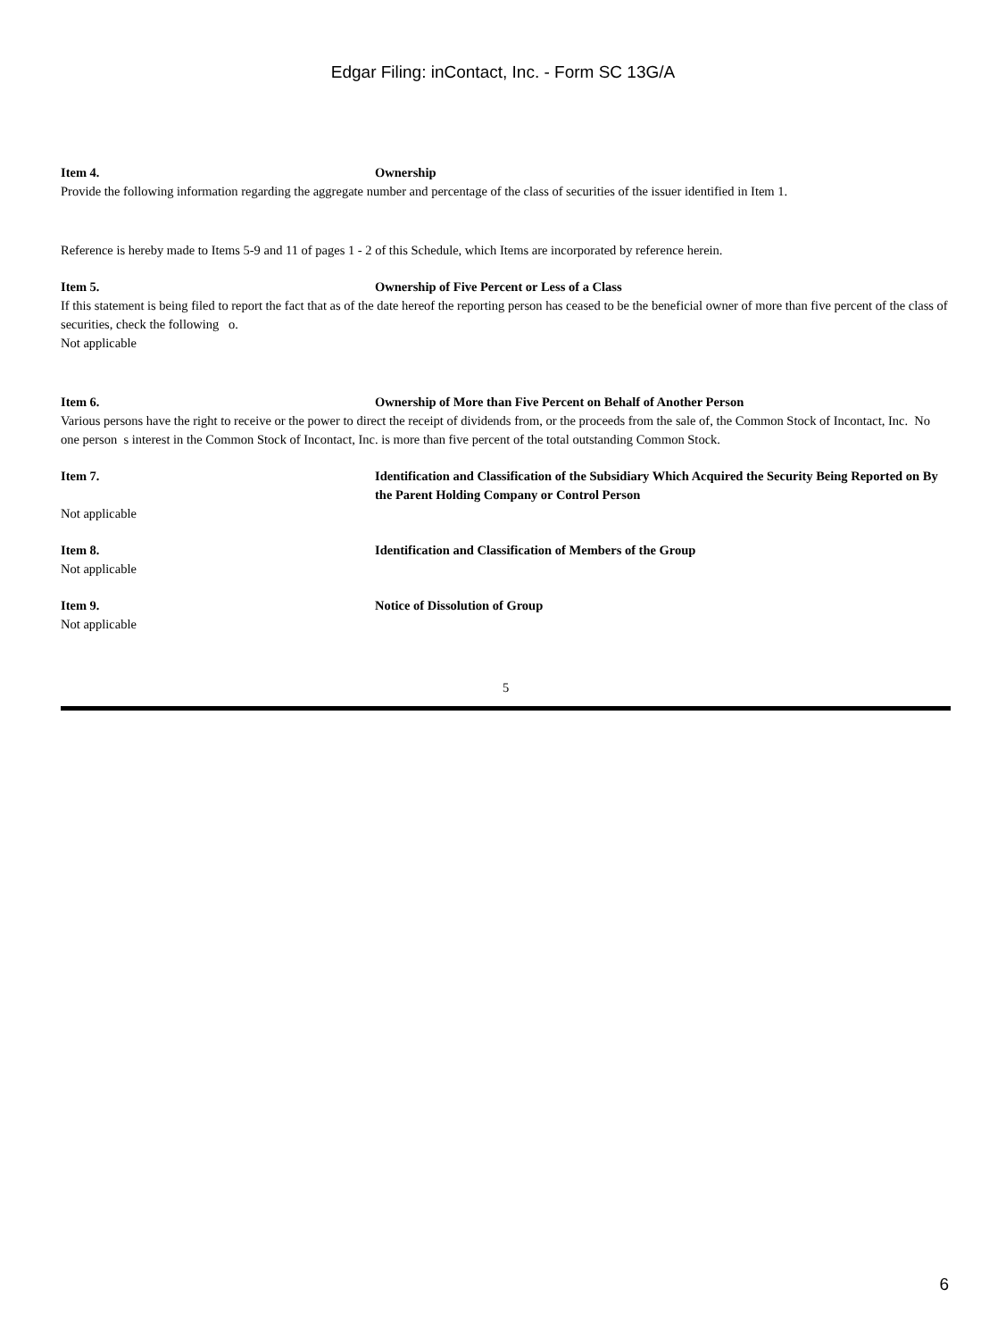Edgar Filing: inContact, Inc. - Form SC 13G/A
Item 4. Ownership
Provide the following information regarding the aggregate number and percentage of the class of securities of the issuer identified in Item 1.
Reference is hereby made to Items 5-9 and 11 of pages 1 - 2 of this Schedule, which Items are incorporated by reference herein.
Item 5. Ownership of Five Percent or Less of a Class
If this statement is being filed to report the fact that as of the date hereof the reporting person has ceased to be the beneficial owner of more than five percent of the class of securities, check the following o.
Not applicable
Item 6. Ownership of More than Five Percent on Behalf of Another Person
Various persons have the right to receive or the power to direct the receipt of dividends from, or the proceeds from the sale of, the Common Stock of Incontact, Inc. No one person s interest in the Common Stock of Incontact, Inc. is more than five percent of the total outstanding Common Stock.
Item 7. Identification and Classification of the Subsidiary Which Acquired the Security Being Reported on By the Parent Holding Company or Control Person
Not applicable
Item 8. Identification and Classification of Members of the Group
Not applicable
Item 9. Notice of Dissolution of Group
Not applicable
5
6